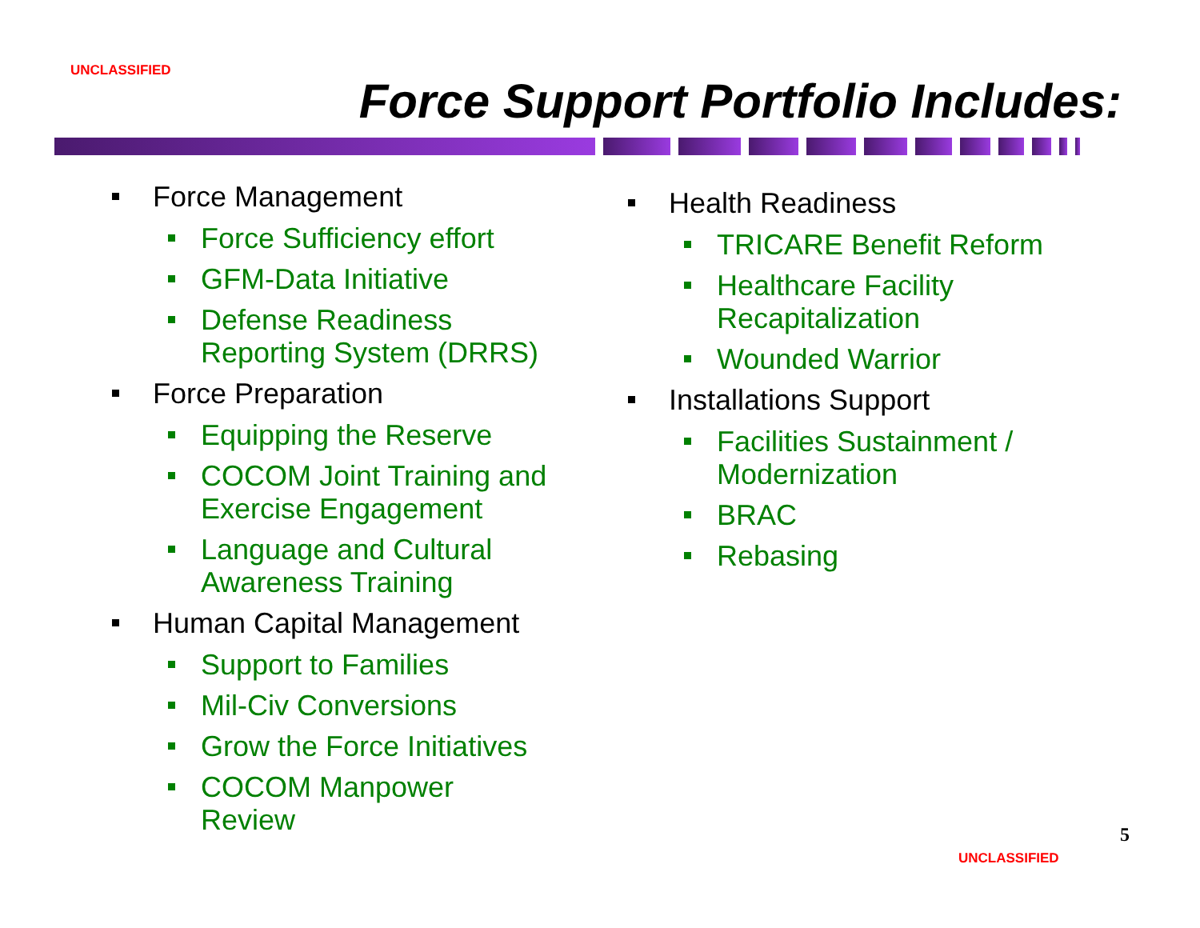UNCLASSIFIED
Force Support Portfolio Includes:
Force Management
Force Sufficiency effort
GFM-Data Initiative
Defense Readiness
Reporting System (DRRS)
Force Preparation
Equipping the Reserve
COCOM Joint Training and
Exercise Engagement
Language and Cultural
Awareness Training
Human Capital Management
Support to Families
Mil-Civ Conversions
Grow the Force Initiatives
COCOM Manpower
Review
Health Readiness
TRICARE Benefit Reform
Healthcare Facility
Recapitalization
Wounded Warrior
Installations Support
Facilities Sustainment /
Modernization
BRAC
Rebasing
5
UNCLASSIFIED